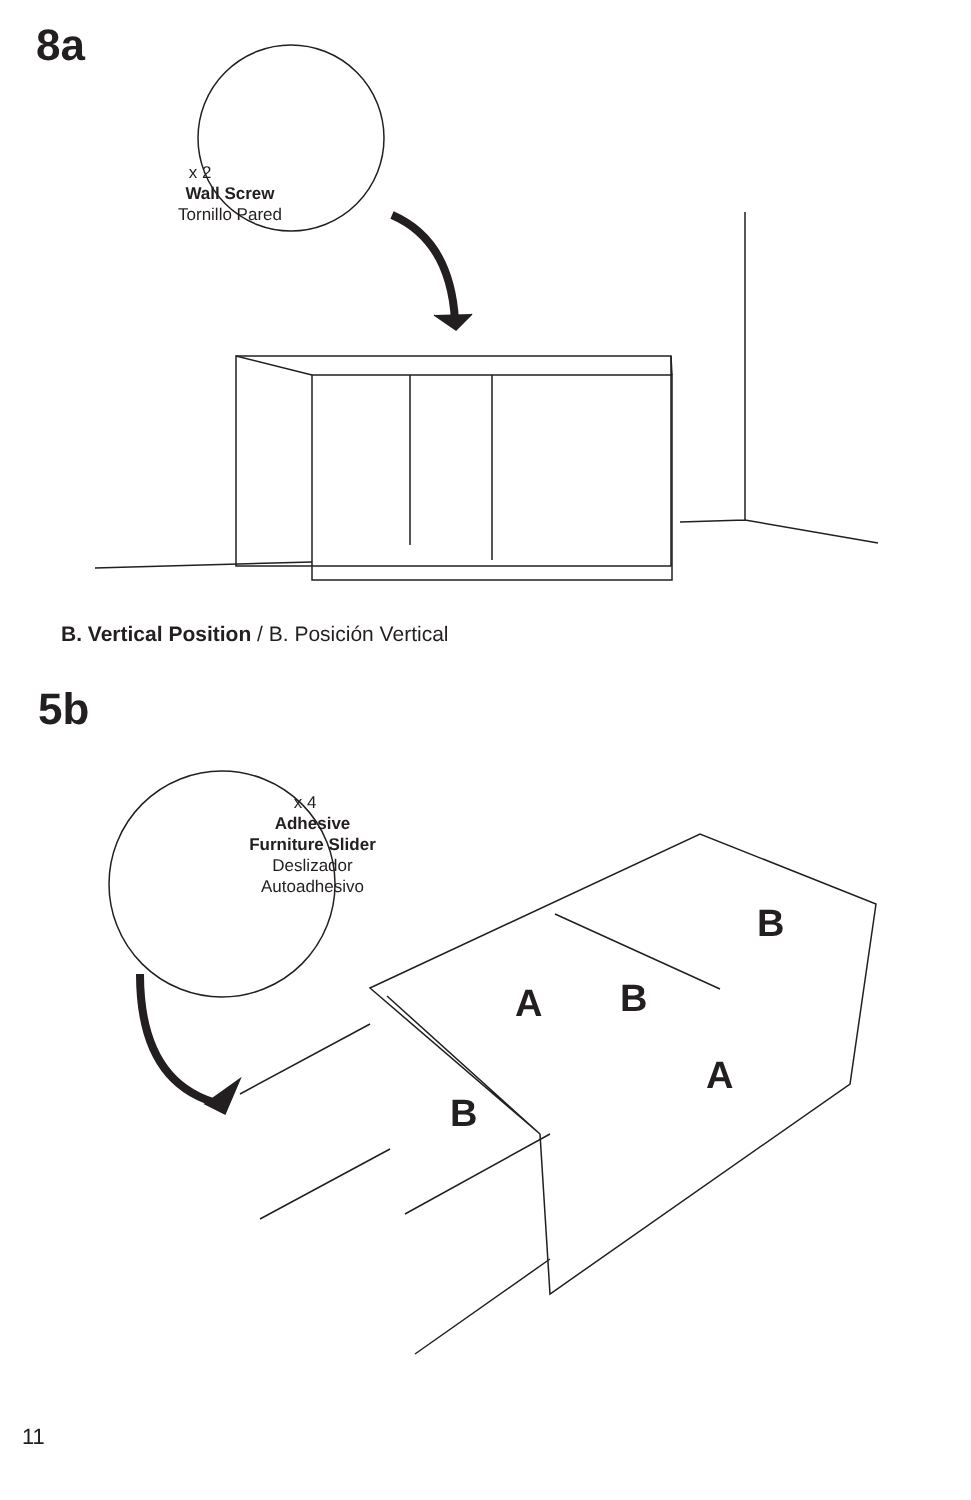8a
x 2
Wall Screw
Tornillo Pared
B. Vertical Position / B. Posición Vertical
5b
x 4
Adhesive
Furniture Slider
Deslizador
Autoadhesivo
B
A B
A
B
11